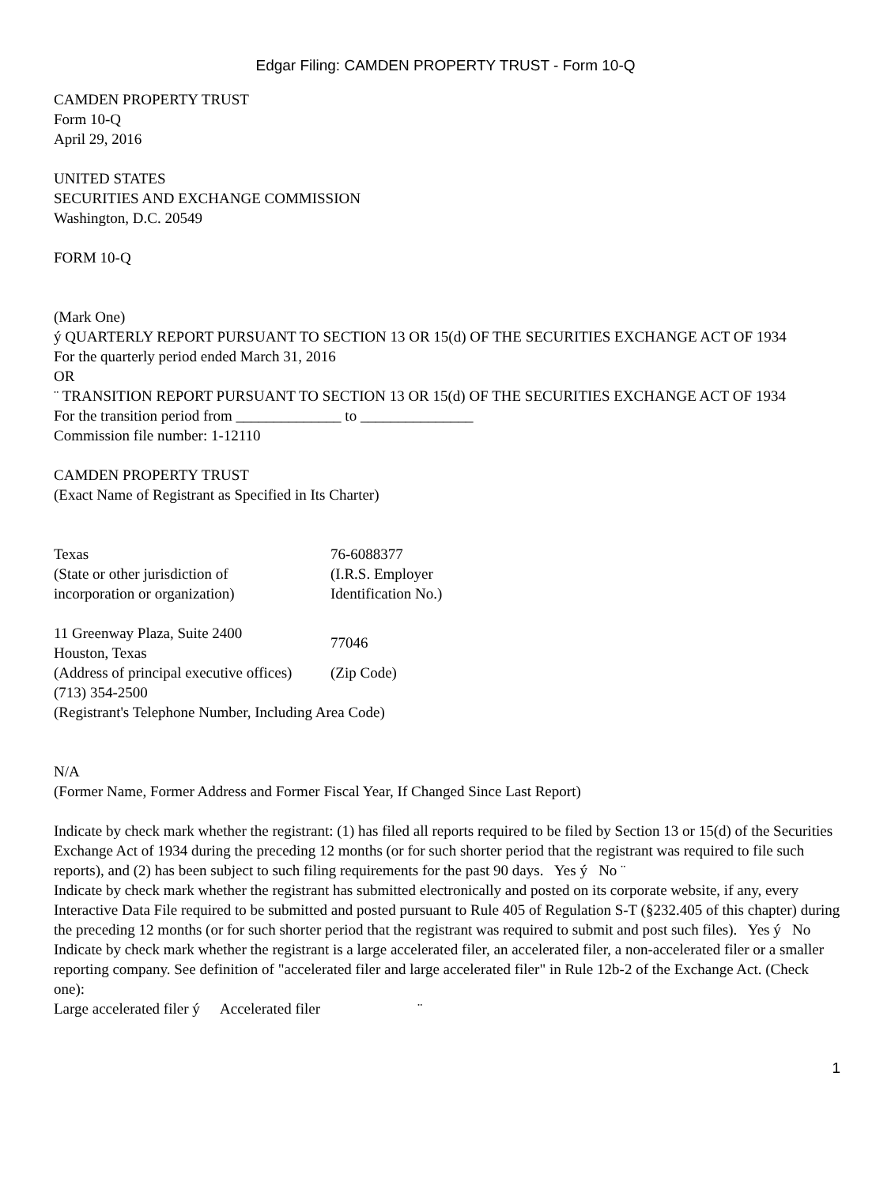Edgar Filing: CAMDEN PROPERTY TRUST - Form 10-Q
CAMDEN PROPERTY TRUST
Form 10-Q
April 29, 2016
UNITED STATES
SECURITIES AND EXCHANGE COMMISSION
Washington, D.C. 20549
FORM 10-Q
(Mark One)
ý QUARTERLY REPORT PURSUANT TO SECTION 13 OR 15(d) OF THE SECURITIES EXCHANGE ACT OF 1934
For the quarterly period ended March 31, 2016
OR
¨ TRANSITION REPORT PURSUANT TO SECTION 13 OR 15(d) OF THE SECURITIES EXCHANGE ACT OF 1934
For the transition period from ______________ to _______________
Commission file number: 1-12110
CAMDEN PROPERTY TRUST
(Exact Name of Registrant as Specified in Its Charter)
| Texas (State or other jurisdiction of incorporation or organization) | 76-6088377 (I.R.S. Employer Identification No.) |
| 11 Greenway Plaza, Suite 2400 Houston, Texas | 77046 |
| (Address of principal executive offices) | (Zip Code) |
(713) 354-2500
(Registrant's Telephone Number, Including Area Code)
N/A
(Former Name, Former Address and Former Fiscal Year, If Changed Since Last Report)
Indicate by check mark whether the registrant: (1) has filed all reports required to be filed by Section 13 or 15(d) of the Securities Exchange Act of 1934 during the preceding 12 months (or for such shorter period that the registrant was required to file such reports), and (2) has been subject to such filing requirements for the past 90 days. Yes ý No ¨
Indicate by check mark whether the registrant has submitted electronically and posted on its corporate website, if any, every Interactive Data File required to be submitted and posted pursuant to Rule 405 of Regulation S-T (§232.405 of this chapter) during the preceding 12 months (or for such shorter period that the registrant was required to submit and post such files). Yes ý No
Indicate by check mark whether the registrant is a large accelerated filer, an accelerated filer, a non-accelerated filer or a smaller reporting company. See definition of "accelerated filer and large accelerated filer" in Rule 12b-2 of the Exchange Act. (Check one):
| Large accelerated filer ý | Accelerated filer | ¨ |
1